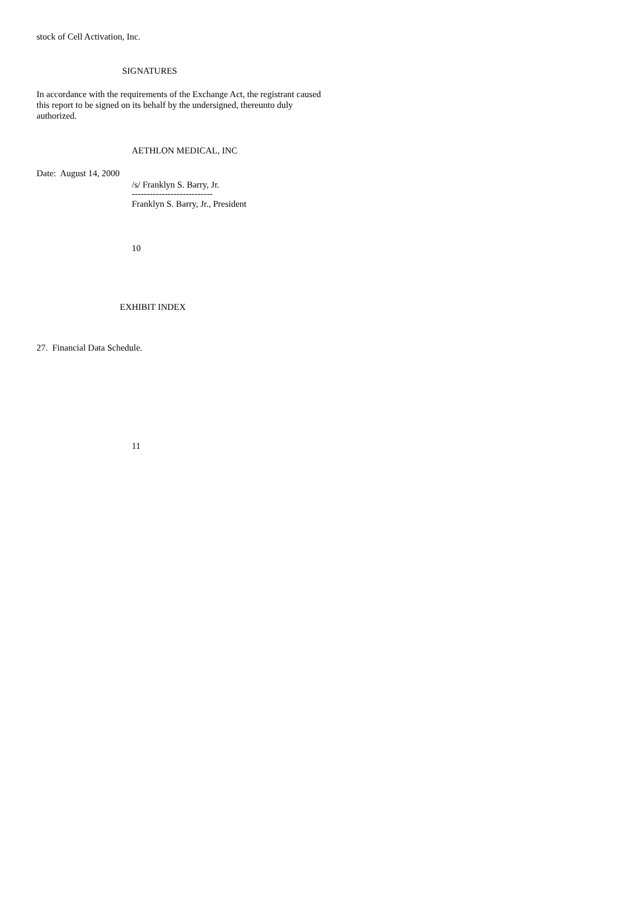stock of Cell Activation, Inc.
SIGNATURES
In accordance with the requirements of the Exchange Act, the registrant caused
this report to be signed on its behalf by the undersigned, thereunto duly
authorized.
AETHLON MEDICAL, INC
Date: August 14, 2000
/s/ Franklyn S. Barry, Jr.
---------------------------
Franklyn S. Barry, Jr., President
10
EXHIBIT INDEX
27. Financial Data Schedule.
11